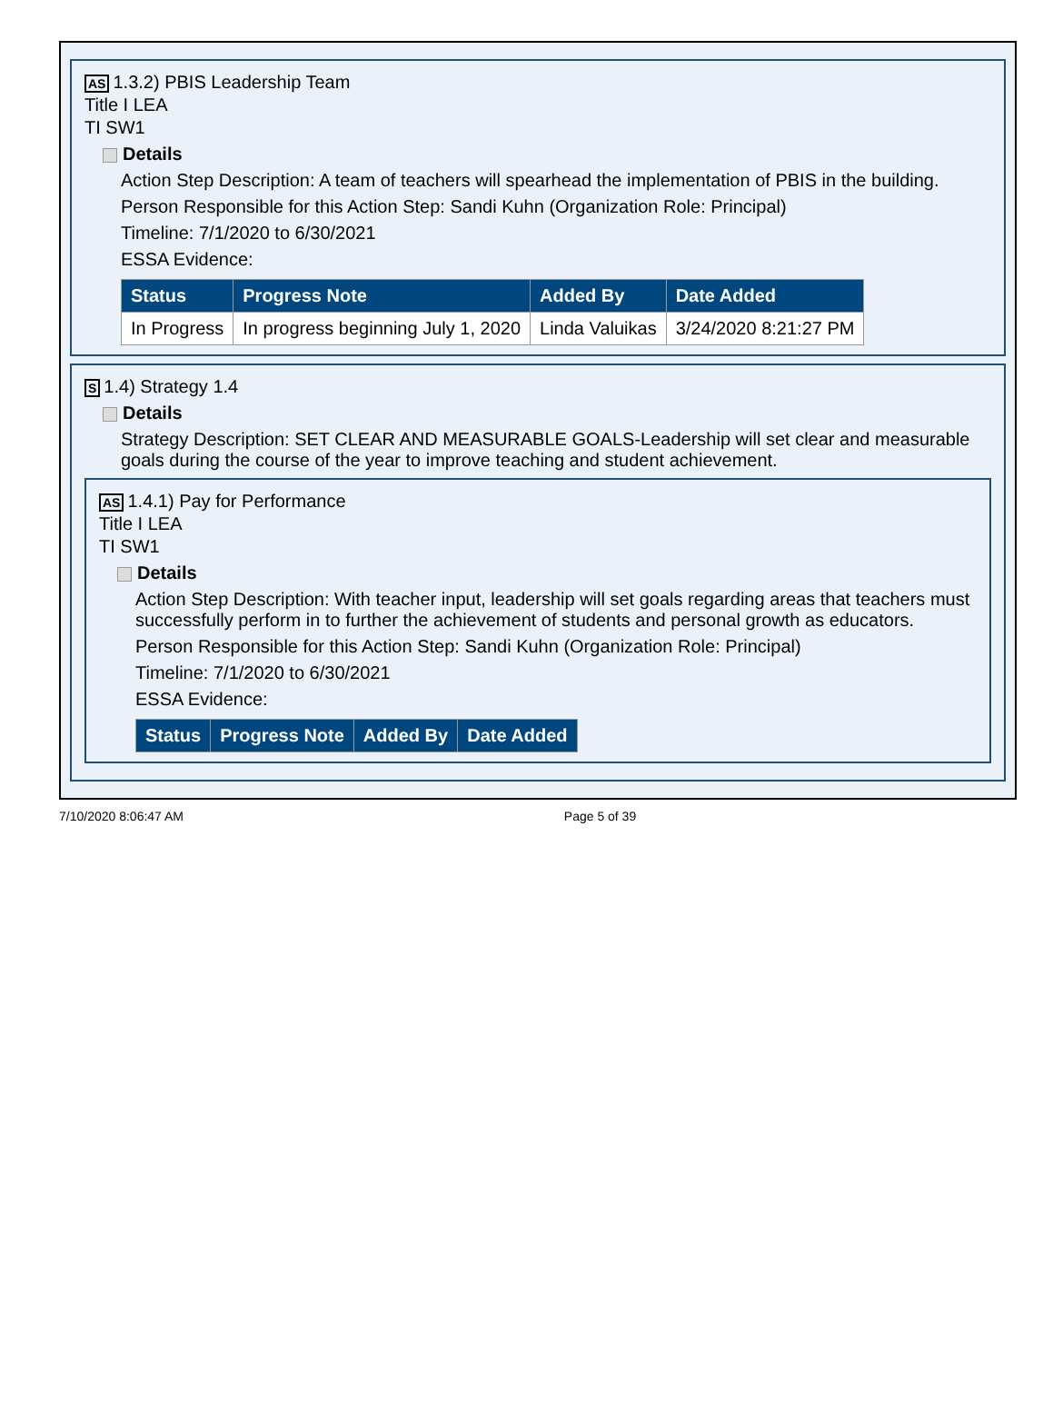AS 1.3.2) PBIS Leadership Team
Title I LEA
TI SW1
Details
Action Step Description: A team of teachers will spearhead the implementation of PBIS in the building.
Person Responsible for this Action Step: Sandi Kuhn (Organization Role: Principal)
Timeline: 7/1/2020 to 6/30/2021
ESSA Evidence:
| Status | Progress Note | Added By | Date Added |
| --- | --- | --- | --- |
| In Progress | In progress beginning July 1, 2020 | Linda Valuikas | 3/24/2020 8:21:27 PM |
S 1.4) Strategy 1.4
Details
Strategy Description: SET CLEAR AND MEASURABLE GOALS-Leadership will set clear and measurable goals during the course of the year to improve teaching and student achievement.
AS 1.4.1) Pay for Performance
Title I LEA
TI SW1
Details
Action Step Description: With teacher input, leadership will set goals regarding areas that teachers must successfully perform in to further the achievement of students and personal growth as educators.
Person Responsible for this Action Step: Sandi Kuhn (Organization Role: Principal)
Timeline: 7/1/2020 to 6/30/2021
ESSA Evidence:
| Status | Progress Note | Added By | Date Added |
| --- | --- | --- | --- |
7/10/2020 8:06:47 AM Page 5 of 39